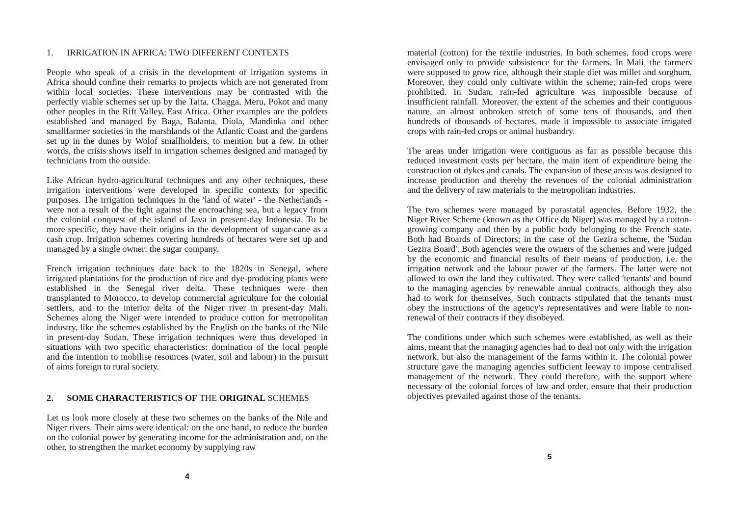1. IRRIGATION IN AFRICA: TWO DIFFERENT CONTEXTS
People who speak of a crisis in the development of irrigation systems in Africa should confine their remarks to projects which are not generated from within local societies. These interventions may be contrasted with the perfectly viable schemes set up by the Taita, Chagga, Meru, Pokot and many other peoples in the Rift Valley, East Africa. Other examples are the polders established and managed by Baga, Balanta, Diola, Mandinka and other smallfarmer societies in the marshlands of the Atlantic Coast and the gardens set up in the dunes by Wolof smallholders, to mention but a few. In other words, the crisis shows itself in irrigation schemes designed and managed by technicians from the outside.
Like African hydro-agricultural techniques and any other techniques, these irrigation interventions were developed in specific contexts for specific purposes. The irrigation techniques in the 'land of water' - the Netherlands - were not a result of the fight against the encroaching sea, but a legacy from the colonial conquest of the island of Java in present-day Indonesia. To be more specific, they have their origins in the development of sugar-cane as a cash crop. Irrigation schemes covering hundreds of hectares were set up and managed by a single owner: the sugar company.
French irrigation techniques date back to the 1820s in Senegal, where irrigated plantations for the production of rice and dye-producing plants were established in the Senegal river delta. These techniques were then transplanted to Morocco, to develop commercial agriculture for the colonial settlers, and to the interior delta of the Niger river in present-day Mali. Schemes along the Niger were intended to produce cotton for metropolitan industry, like the schemes established by the English on the banks of the Nile in present-day Sudan. These irrigation techniques were thus developed in situations with two specific characteristics: domination of the local people and the intention to mobilise resources (water, soil and labour) in the pursuit of aims foreign to rural society.
2. SOME CHARACTERISTICS OF THE ORIGINAL SCHEMES
Let us look more closely at these two schemes on the banks of the Nile and Niger rivers. Their aims were identical: on the one hand, to reduce the burden on the colonial power by generating income for the administration and, on the other, to strengthen the market economy by supplying raw
4
material (cotton) for the textile industries. In both schemes, food crops were envisaged only to provide subsistence for the farmers. In Mali, the farmers were supposed to grow rice, although their staple diet was millet and sorghum. Moreover, they could only cultivate within the scheme; rain-fed crops were prohibited. In Sudan, rain-fed agriculture was impossible because of insufficient rainfall. Moreover, the extent of the schemes and their contiguous nature, an almost unbroken stretch of some tens of thousands, and then hundreds of thousands of hectares, made it impossible to associate irrigated crops with rain-fed crops or animal husbandry.
The areas under irrigation were contiguous as far as possible because this reduced investment costs per hectare, the main item of expenditure being the construction of dykes and canals. The expansion of these areas was designed to increase production and thereby the revenues of the colonial administration and the delivery of raw materials to the metropolitan industries.
The two schemes were managed by parastatal agencies. Before 1932, the Niger River Scheme (known as the Office du Niger) was managed by a cotton-growing company and then by a public body belonging to the French state. Both had Boards of Directors; in the case of the Gezira scheme, the 'Sudan Gezira Board'. Both agencies were the owners of the schemes and were judged by the economic and financial results of their means of production, i.e. the irrigation network and the labour power of the farmers. The latter were not allowed to own the land they cultivated. They were called 'tenants' and bound to the managing agencies by renewable annual contracts, although they also had to work for themselves. Such contracts stipulated that the tenants must obey the instructions of the agency's representatives and were liable to non-renewal of their contracts if they disobeyed.
The conditions under which such schemes were established, as well as their aims, meant that the managing agencies had to deal not only with the irrigation network, but also the management of the farms within it. The colonial power structure gave the managing agencies sufficient leeway to impose centralised management of the network. They could therefore, with the support where necessary of the colonial forces of law and order, ensure that their production objectives prevailed against those of the tenants.
5